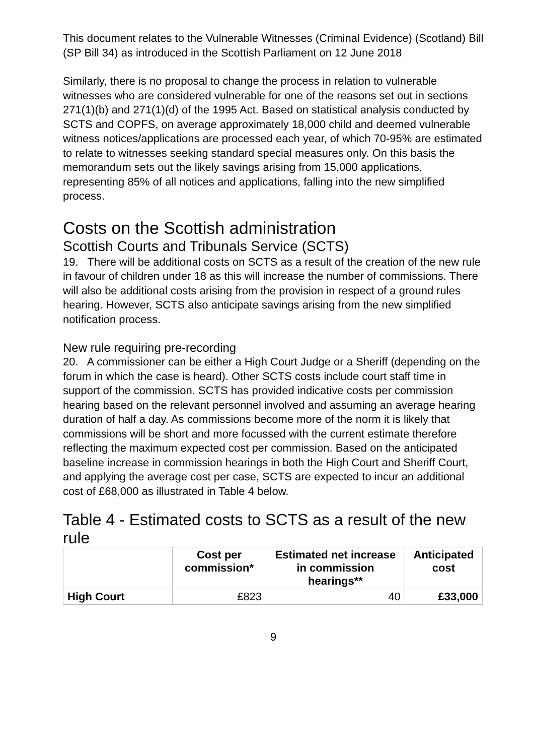This document relates to the Vulnerable Witnesses (Criminal Evidence) (Scotland) Bill (SP Bill 34) as introduced in the Scottish Parliament on 12 June 2018
Similarly, there is no proposal to change the process in relation to vulnerable witnesses who are considered vulnerable for one of the reasons set out in sections 271(1)(b) and 271(1)(d) of the 1995 Act. Based on statistical analysis conducted by SCTS and COPFS, on average approximately 18,000 child and deemed vulnerable witness notices/applications are processed each year, of which 70-95% are estimated to relate to witnesses seeking standard special measures only. On this basis the memorandum sets out the likely savings arising from 15,000 applications, representing 85% of all notices and applications, falling into the new simplified process.
Costs on the Scottish administration
Scottish Courts and Tribunals Service (SCTS)
19. There will be additional costs on SCTS as a result of the creation of the new rule in favour of children under 18 as this will increase the number of commissions. There will also be additional costs arising from the provision in respect of a ground rules hearing. However, SCTS also anticipate savings arising from the new simplified notification process.
New rule requiring pre-recording
20. A commissioner can be either a High Court Judge or a Sheriff (depending on the forum in which the case is heard). Other SCTS costs include court staff time in support of the commission. SCTS has provided indicative costs per commission hearing based on the relevant personnel involved and assuming an average hearing duration of half a day. As commissions become more of the norm it is likely that commissions will be short and more focussed with the current estimate therefore reflecting the maximum expected cost per commission. Based on the anticipated baseline increase in commission hearings in both the High Court and Sheriff Court, and applying the average cost per case, SCTS are expected to incur an additional cost of £68,000 as illustrated in Table 4 below.
Table 4 - Estimated costs to SCTS as a result of the new rule
| | Cost per commission* | Estimated net increase in commission hearings** | Anticipated cost |
| --- | --- | --- | --- |
| High Court | £823 | 40 | £33,000 |
9